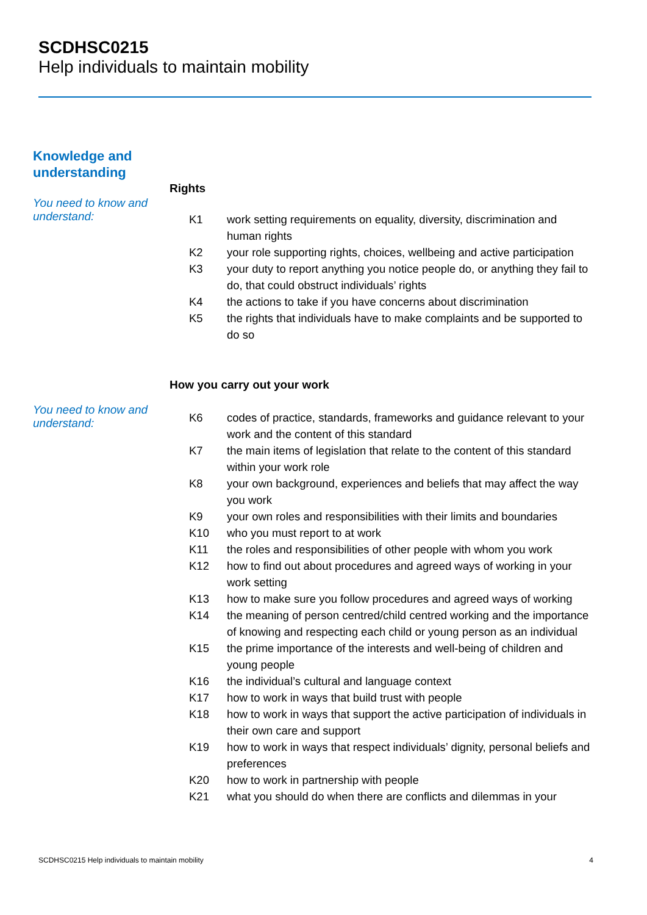SCDHSC0215
Help individuals to maintain mobility
Knowledge and understanding
You need to know and understand:
Rights
| K1 | work setting requirements on equality, diversity, discrimination and human rights |
| K2 | your role supporting rights, choices, wellbeing and active participation |
| K3 | your duty to report anything you notice people do, or anything they fail to do, that could obstruct individuals’ rights |
| K4 | the actions to take if you have concerns about discrimination |
| K5 | the rights that individuals have to make complaints and be supported to do so |
How you carry out your work
You need to know and understand:
| K6 | codes of practice, standards, frameworks and guidance relevant to your work and the content of this standard |
| K7 | the main items of legislation that relate to the content of this standard within your work role |
| K8 | your own background, experiences and beliefs that may affect the way you work |
| K9 | your own roles and responsibilities with their limits and boundaries |
| K10 | who you must report to at work |
| K11 | the roles and responsibilities of other people with whom you work |
| K12 | how to find out about procedures and agreed ways of working in your work setting |
| K13 | how to make sure you follow procedures and agreed ways of working |
| K14 | the meaning of person centred/child centred working and the importance of knowing and respecting each child or young person as an individual |
| K15 | the prime importance of the interests and well-being of children and young people |
| K16 | the individual’s cultural and language context |
| K17 | how to work in ways that build trust with people |
| K18 | how to work in ways that support the active participation of individuals in their own care and support |
| K19 | how to work in ways that respect individuals’ dignity, personal beliefs and preferences |
| K20 | how to work in partnership with people |
| K21 | what you should do when there are conflicts and dilemmas in your |
SCDHSC0215 Help individuals to maintain mobility 4